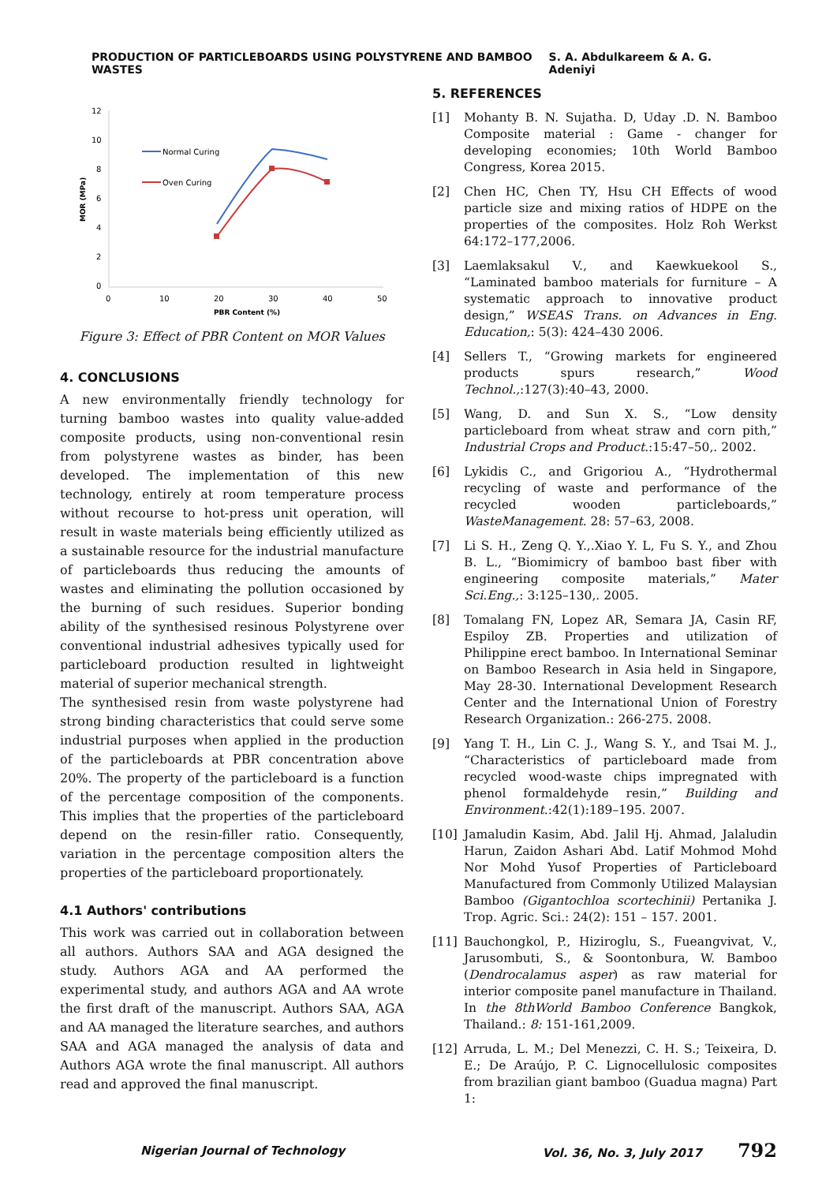PRODUCTION OF PARTICLEBOARDS USING POLYSTYRENE AND BAMBOO WASTES S. A. Abdulkareem & A. G. Adeniyi
12
10
8
6
4
2
0
0
10
20
30
40
50
PBR Content (%)
MOR (MPa)
Normal Curing
Oven Curing
Figure 3: Effect of PBR Content on MOR Values
4. CONCLUSIONS
A new environmentally friendly technology for turning bamboo wastes into quality value-added composite products, using non-conventional resin from polystyrene wastes as binder, has been developed. The implementation of this new technology, entirely at room temperature process without recourse to hot-press unit operation, will result in waste materials being efficiently utilized as a sustainable resource for the industrial manufacture of particleboards thus reducing the amounts of wastes and eliminating the pollution occasioned by the burning of such residues. Superior bonding ability of the synthesised resinous Polystyrene over conventional industrial adhesives typically used for particleboard production resulted in lightweight material of superior mechanical strength.
The synthesised resin from waste polystyrene had strong binding characteristics that could serve some industrial purposes when applied in the production of the particleboards at PBR concentration above 20%. The property of the particleboard is a function of the percentage composition of the components. This implies that the properties of the particleboard depend on the resin-filler ratio. Consequently, variation in the percentage composition alters the properties of the particleboard proportionately.
4.1 Authors' contributions
This work was carried out in collaboration between all authors. Authors SAA and AGA designed the study. Authors AGA and AA performed the experimental study, and authors AGA and AA wrote the first draft of the manuscript. Authors SAA, AGA and AA managed the literature searches, and authors SAA and AGA managed the analysis of data and Authors AGA wrote the final manuscript. All authors read and approved the final manuscript.
5. REFERENCES
[1] Mohanty B. N. Sujatha. D, Uday .D. N. Bamboo Composite material : Game - changer for developing economies; 10th World Bamboo Congress, Korea 2015.
[2] Chen HC, Chen TY, Hsu CH Effects of wood particle size and mixing ratios of HDPE on the properties of the composites. Holz Roh Werkst 64:172–177,2006.
[3] Laemlaksakul V., and Kaewkuekool S., “Laminated bamboo materials for furniture – A systematic approach to innovative product design,” WSEAS Trans. on Advances in Eng. Education,: 5(3): 424–430 2006.
[4] Sellers T., “Growing markets for engineered products spurs research,” Wood Technol.,:127(3):40–43, 2000.
[5] Wang, D. and Sun X. S., “Low density particleboard from wheat straw and corn pith,” Industrial Crops and Product.:15:47–50,. 2002.
[6] Lykidis C., and Grigoriou A., “Hydrothermal recycling of waste and performance of the recycled wooden particleboards,” WasteManagement. 28: 57–63, 2008.
[7] Li S. H., Zeng Q. Y.,.Xiao Y. L, Fu S. Y., and Zhou B. L., “Biomimicry of bamboo bast fiber with engineering composite materials,” Mater Sci.Eng.,: 3:125–130,. 2005.
[8] Tomalang FN, Lopez AR, Semara JA, Casin RF, Espiloy ZB. Properties and utilization of Philippine erect bamboo. In International Seminar on Bamboo Research in Asia held in Singapore, May 28-30. International Development Research Center and the International Union of Forestry Research Organization.: 266-275. 2008.
[9] Yang T. H., Lin C. J., Wang S. Y., and Tsai M. J., “Characteristics of particleboard made from recycled wood-waste chips impregnated with phenol formaldehyde resin,” Building and Environment.:42(1):189–195. 2007.
[10] Jamaludin Kasim, Abd. Jalil Hj. Ahmad, Jalaludin Harun, Zaidon Ashari Abd. Latif Mohmod Mohd Nor Mohd Yusof Properties of Particleboard Manufactured from Commonly Utilized Malaysian Bamboo (Gigantochloa scortechinii) Pertanika J. Trop. Agric. Sci.: 24(2): 151 – 157. 2001.
[11] Bauchongkol, P., Hiziroglu, S., Fueangvivat, V., Jarusombuti, S., & Soontonbura, W. Bamboo (Dendrocalamus asper) as raw material for interior composite panel manufacture in Thailand. In the 8thWorld Bamboo Conference Bangkok, Thailand.: 8: 151-161,2009.
[12] Arruda, L. M.; Del Menezzi, C. H. S.; Teixeira, D. E.; De Araújo, P. C. Lignocellulosic composites from brazilian giant bamboo (Guadua magna) Part 1:
Nigerian Journal of Technology Vol. 36, No. 3, July 2017 792